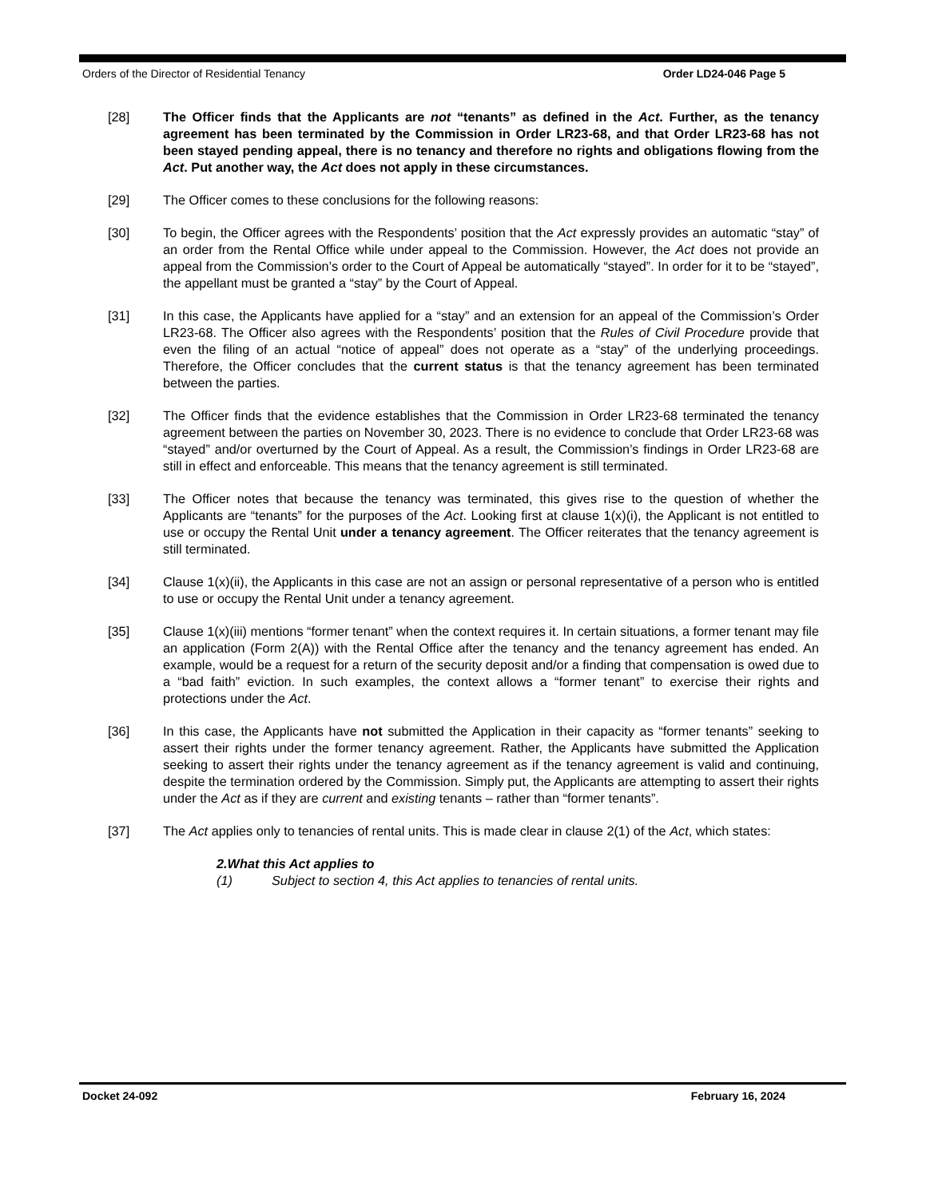Orders of the Director of Residential Tenancy Order LD24-046 Page 5
[28] The Officer finds that the Applicants are not “tenants” as defined in the Act. Further, as the tenancy agreement has been terminated by the Commission in Order LR23-68, and that Order LR23-68 has not been stayed pending appeal, there is no tenancy and therefore no rights and obligations flowing from the Act. Put another way, the Act does not apply in these circumstances.
[29] The Officer comes to these conclusions for the following reasons:
[30] To begin, the Officer agrees with the Respondents’ position that the Act expressly provides an automatic “stay” of an order from the Rental Office while under appeal to the Commission. However, the Act does not provide an appeal from the Commission’s order to the Court of Appeal be automatically “stayed”. In order for it to be “stayed”, the appellant must be granted a “stay” by the Court of Appeal.
[31] In this case, the Applicants have applied for a “stay” and an extension for an appeal of the Commission’s Order LR23-68. The Officer also agrees with the Respondents’ position that the Rules of Civil Procedure provide that even the filing of an actual “notice of appeal” does not operate as a “stay” of the underlying proceedings. Therefore, the Officer concludes that the current status is that the tenancy agreement has been terminated between the parties.
[32] The Officer finds that the evidence establishes that the Commission in Order LR23-68 terminated the tenancy agreement between the parties on November 30, 2023. There is no evidence to conclude that Order LR23-68 was “stayed” and/or overturned by the Court of Appeal. As a result, the Commission’s findings in Order LR23-68 are still in effect and enforceable. This means that the tenancy agreement is still terminated.
[33] The Officer notes that because the tenancy was terminated, this gives rise to the question of whether the Applicants are “tenants” for the purposes of the Act. Looking first at clause 1(x)(i), the Applicant is not entitled to use or occupy the Rental Unit under a tenancy agreement. The Officer reiterates that the tenancy agreement is still terminated.
[34] Clause 1(x)(ii), the Applicants in this case are not an assign or personal representative of a person who is entitled to use or occupy the Rental Unit under a tenancy agreement.
[35] Clause 1(x)(iii) mentions “former tenant” when the context requires it. In certain situations, a former tenant may file an application (Form 2(A)) with the Rental Office after the tenancy and the tenancy agreement has ended. An example, would be a request for a return of the security deposit and/or a finding that compensation is owed due to a “bad faith” eviction. In such examples, the context allows a “former tenant” to exercise their rights and protections under the Act.
[36] In this case, the Applicants have not submitted the Application in their capacity as “former tenants” seeking to assert their rights under the former tenancy agreement. Rather, the Applicants have submitted the Application seeking to assert their rights under the tenancy agreement as if the tenancy agreement is valid and continuing, despite the termination ordered by the Commission. Simply put, the Applicants are attempting to assert their rights under the Act as if they are current and existing tenants – rather than “former tenants”.
[37] The Act applies only to tenancies of rental units. This is made clear in clause 2(1) of the Act, which states:
2. What this Act applies to
(1) Subject to section 4, this Act applies to tenancies of rental units.
Docket 24-092 February 16, 2024